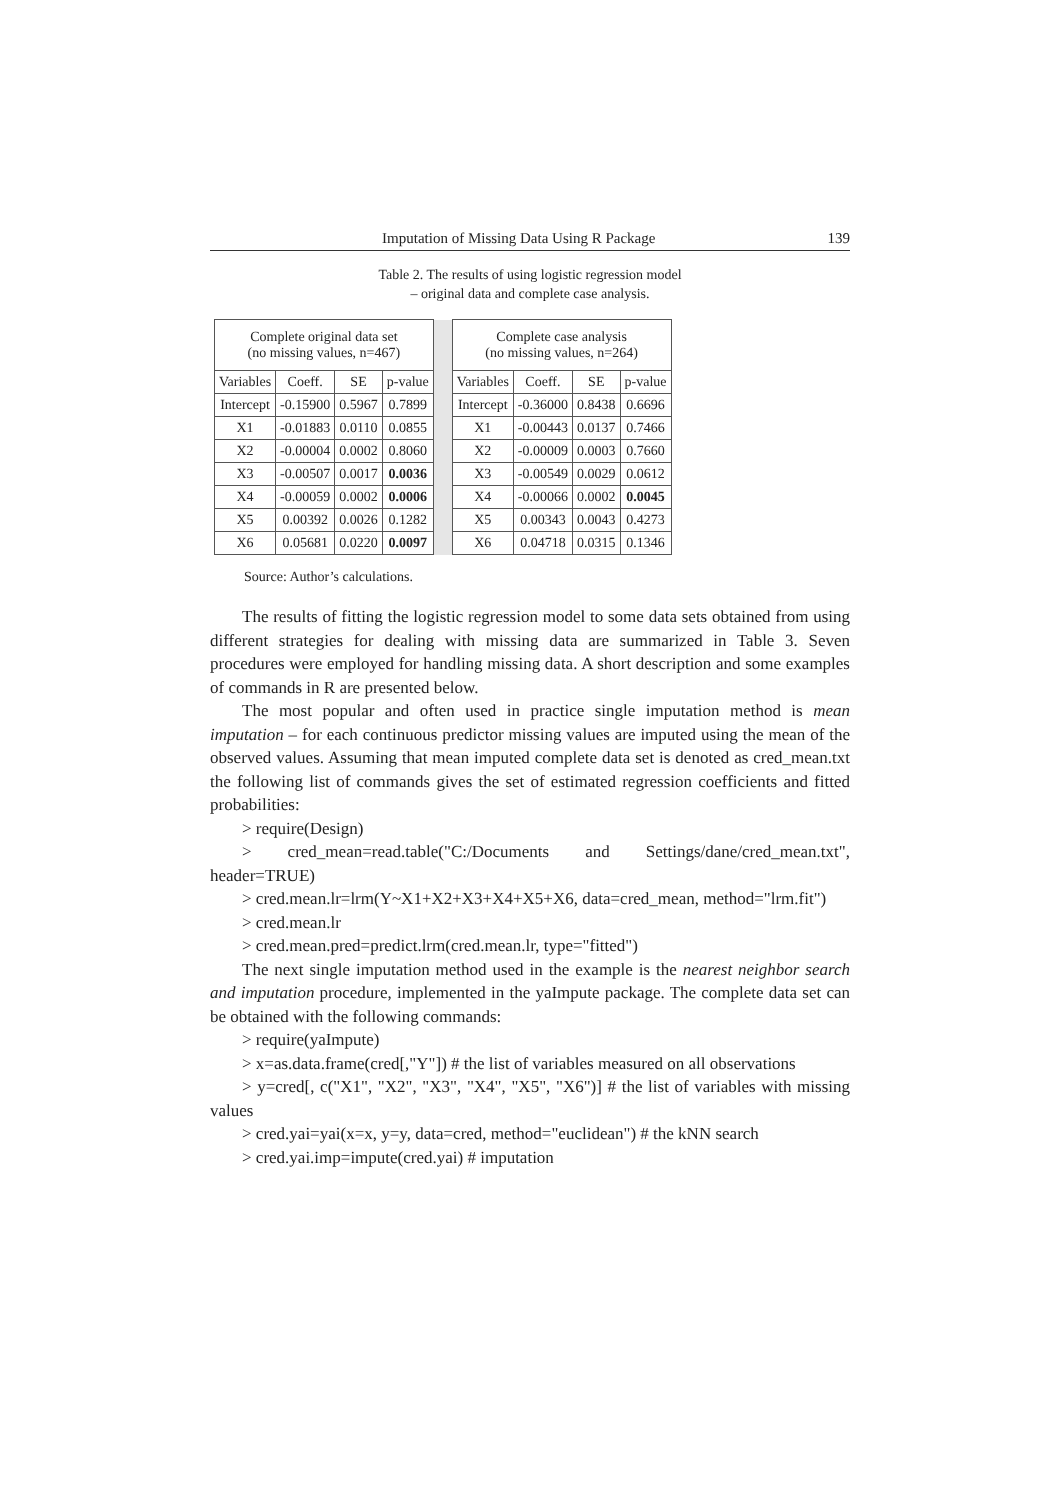Imputation of Missing Data Using R Package 139
Table 2. The results of using logistic regression model
– original data and complete case analysis.
| Complete original data set (no missing values, n=467) | | | | | Complete case analysis (no missing values, n=264) | | | |
| Variables | Coeff. | SE | p-value | | Variables | Coeff. | SE | p-value |
| Intercept | -0.15900 | 0.5967 | 0.7899 | | Intercept | -0.36000 | 0.8438 | 0.6696 |
| X1 | -0.01883 | 0.0110 | 0.0855 | | X1 | -0.00443 | 0.0137 | 0.7466 |
| X2 | -0.00004 | 0.0002 | 0.8060 | | X2 | -0.00009 | 0.0003 | 0.7660 |
| X3 | -0.00507 | 0.0017 | 0.0036 | | X3 | -0.00549 | 0.0029 | 0.0612 |
| X4 | -0.00059 | 0.0002 | 0.0006 | | X4 | -0.00066 | 0.0002 | 0.0045 |
| X5 | 0.00392 | 0.0026 | 0.1282 | | X5 | 0.00343 | 0.0043 | 0.4273 |
| X6 | 0.05681 | 0.0220 | 0.0097 | | X6 | 0.04718 | 0.0315 | 0.1346 |
Source: Author’s calculations.
The results of fitting the logistic regression model to some data sets obtained from using different strategies for dealing with missing data are summarized in Table 3. Seven procedures were employed for handling missing data. A short description and some examples of commands in R are presented below.
The most popular and often used in practice single imputation method is mean imputation – for each continuous predictor missing values are imputed using the mean of the observed values. Assuming that mean imputed complete data set is denoted as cred_mean.txt the following list of commands gives the set of estimated regression coefficients and fitted probabilities:
> require(Design)
> cred_mean=read.table("C:/Documents and Settings/dane/cred_mean.txt", header=TRUE)
> cred.mean.lr=lrm(Y~X1+X2+X3+X4+X5+X6, data=cred_mean, method="lrm.fit")
> cred.mean.lr
> cred.mean.pred=predict.lrm(cred.mean.lr, type="fitted")
The next single imputation method used in the example is the nearest neighbor search and imputation procedure, implemented in the yaImpute package. The complete data set can be obtained with the following commands:
> require(yaImpute)
> x=as.data.frame(cred[,"Y"]) # the list of variables measured on all observations
> y=cred[, c("X1", "X2", "X3", "X4", "X5", "X6")] # the list of variables with missing values
> cred.yai=yai(x=x, y=y, data=cred, method="euclidean") # the kNN search
> cred.yai.imp=impute(cred.yai) # imputation